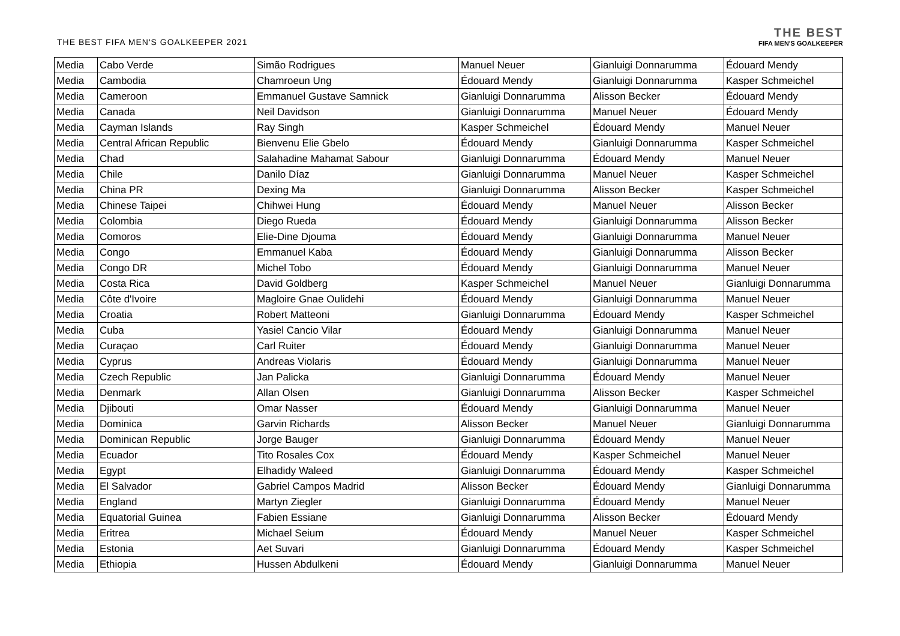THE BEST FIFA MEN'S GOALKEEPER 2021
THE BEST
FIFA MEN'S GOALKEEPER
| Media | Cabo Verde | Simão Rodrigues | Manuel Neuer | Gianluigi Donnarumma | Édouard Mendy |
| Media | Cambodia | Chamroeun Ung | Édouard Mendy | Gianluigi Donnarumma | Kasper Schmeichel |
| Media | Cameroon | Emmanuel Gustave Samnick | Gianluigi Donnarumma | Alisson Becker | Édouard Mendy |
| Media | Canada | Neil Davidson | Gianluigi Donnarumma | Manuel Neuer | Édouard Mendy |
| Media | Cayman Islands | Ray Singh | Kasper Schmeichel | Édouard Mendy | Manuel Neuer |
| Media | Central African Republic | Bienvenu Elie Gbelo | Édouard Mendy | Gianluigi Donnarumma | Kasper Schmeichel |
| Media | Chad | Salahadine Mahamat Sabour | Gianluigi Donnarumma | Édouard Mendy | Manuel Neuer |
| Media | Chile | Danilo Díaz | Gianluigi Donnarumma | Manuel Neuer | Kasper Schmeichel |
| Media | China PR | Dexing Ma | Gianluigi Donnarumma | Alisson Becker | Kasper Schmeichel |
| Media | Chinese Taipei | Chihwei Hung | Édouard Mendy | Manuel Neuer | Alisson Becker |
| Media | Colombia | Diego Rueda | Édouard Mendy | Gianluigi Donnarumma | Alisson Becker |
| Media | Comoros | Elie-Dine Djouma | Édouard Mendy | Gianluigi Donnarumma | Manuel Neuer |
| Media | Congo | Emmanuel Kaba | Édouard Mendy | Gianluigi Donnarumma | Alisson Becker |
| Media | Congo DR | Michel Tobo | Édouard Mendy | Gianluigi Donnarumma | Manuel Neuer |
| Media | Costa Rica | David Goldberg | Kasper Schmeichel | Manuel Neuer | Gianluigi Donnarumma |
| Media | Côte d'Ivoire | Magloire Gnae Oulidehi | Édouard Mendy | Gianluigi Donnarumma | Manuel Neuer |
| Media | Croatia | Robert Matteoni | Gianluigi Donnarumma | Édouard Mendy | Kasper Schmeichel |
| Media | Cuba | Yasiel Cancio Vilar | Édouard Mendy | Gianluigi Donnarumma | Manuel Neuer |
| Media | Curaçao | Carl Ruiter | Édouard Mendy | Gianluigi Donnarumma | Manuel Neuer |
| Media | Cyprus | Andreas Violaris | Édouard Mendy | Gianluigi Donnarumma | Manuel Neuer |
| Media | Czech Republic | Jan Palicka | Gianluigi Donnarumma | Édouard Mendy | Manuel Neuer |
| Media | Denmark | Allan Olsen | Gianluigi Donnarumma | Alisson Becker | Kasper Schmeichel |
| Media | Djibouti | Omar Nasser | Édouard Mendy | Gianluigi Donnarumma | Manuel Neuer |
| Media | Dominica | Garvin Richards | Alisson Becker | Manuel Neuer | Gianluigi Donnarumma |
| Media | Dominican Republic | Jorge Bauger | Gianluigi Donnarumma | Édouard Mendy | Manuel Neuer |
| Media | Ecuador | Tito Rosales Cox | Édouard Mendy | Kasper Schmeichel | Manuel Neuer |
| Media | Egypt | Elhadidy Waleed | Gianluigi Donnarumma | Édouard Mendy | Kasper Schmeichel |
| Media | El Salvador | Gabriel Campos Madrid | Alisson Becker | Édouard Mendy | Gianluigi Donnarumma |
| Media | England | Martyn Ziegler | Gianluigi Donnarumma | Édouard Mendy | Manuel Neuer |
| Media | Equatorial Guinea | Fabien Essiane | Gianluigi Donnarumma | Alisson Becker | Édouard Mendy |
| Media | Eritrea | Michael Seium | Édouard Mendy | Manuel Neuer | Kasper Schmeichel |
| Media | Estonia | Aet Suvari | Gianluigi Donnarumma | Édouard Mendy | Kasper Schmeichel |
| Media | Ethiopia | Hussen Abdulkeni | Édouard Mendy | Gianluigi Donnarumma | Manuel Neuer |